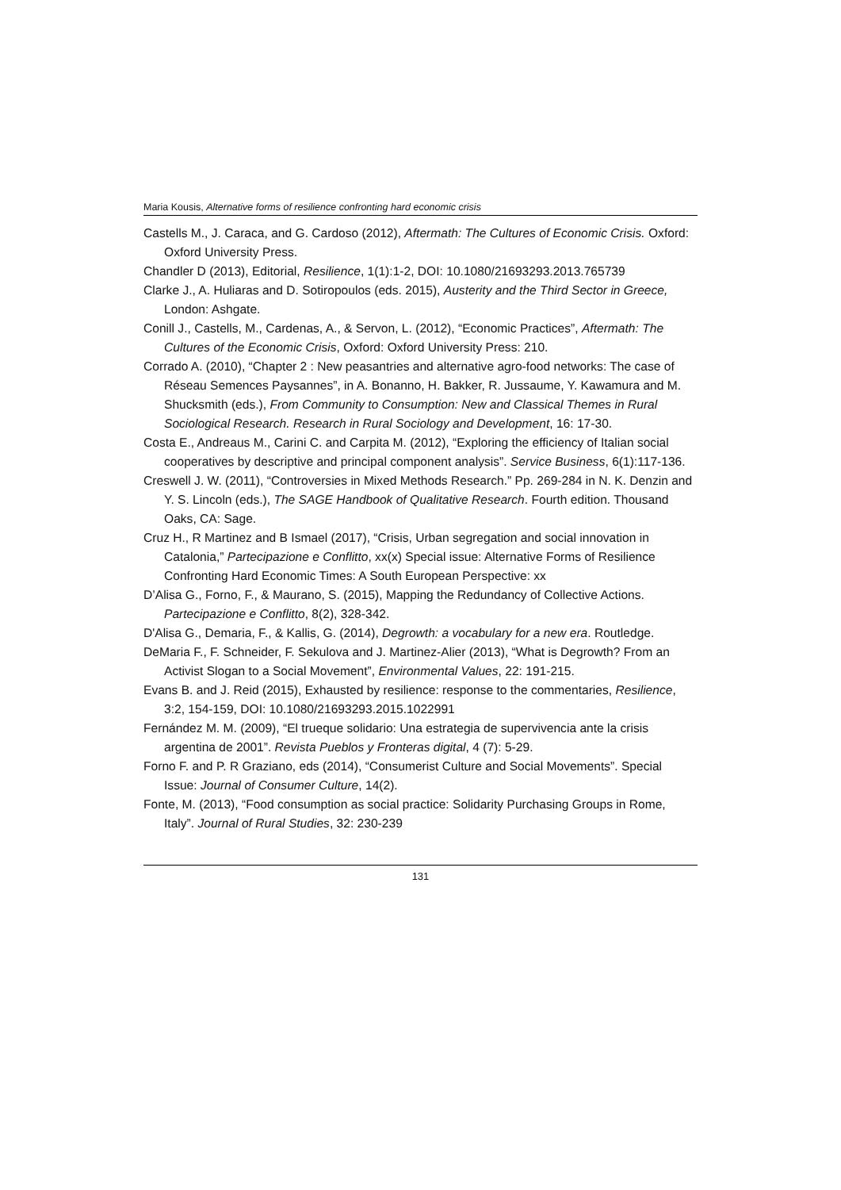Maria Kousis, Alternative forms of resilience confronting hard economic crisis
Castells M., J. Caraca, and G. Cardoso (2012), Aftermath: The Cultures of Economic Crisis. Oxford: Oxford University Press.
Chandler D (2013), Editorial, Resilience, 1(1):1-2, DOI: 10.1080/21693293.2013.765739
Clarke J., A. Huliaras and D. Sotiropoulos (eds. 2015), Austerity and the Third Sector in Greece, London: Ashgate.
Conill J., Castells, M., Cardenas, A., & Servon, L. (2012), “Economic Practices”, Aftermath: The Cultures of the Economic Crisis, Oxford: Oxford University Press: 210.
Corrado A. (2010), “Chapter 2 : New peasantries and alternative agro-food networks: The case of Réseau Semences Paysannes”, in A. Bonanno, H. Bakker, R. Jussaume, Y. Kawamura and M. Shucksmith (eds.), From Community to Consumption: New and Classical Themes in Rural Sociological Research. Research in Rural Sociology and Development, 16: 17-30.
Costa E., Andreaus M., Carini C. and Carpita M. (2012), “Exploring the efficiency of Italian social cooperatives by descriptive and principal component analysis”. Service Business, 6(1):117-136.
Creswell J. W. (2011), “Controversies in Mixed Methods Research.” Pp. 269-284 in N. K. Denzin and Y. S. Lincoln (eds.), The SAGE Handbook of Qualitative Research. Fourth edition. Thousand Oaks, CA: Sage.
Cruz H., R Martinez and B Ismael (2017), “Crisis, Urban segregation and social innovation in Catalonia,” Partecipazione e Conflitto, xx(x) Special issue: Alternative Forms of Resilience Confronting Hard Economic Times: A South European Perspective: xx
D’Alisa G., Forno, F., & Maurano, S. (2015), Mapping the Redundancy of Collective Actions. Partecipazione e Conflitto, 8(2), 328-342.
D'Alisa G., Demaria, F., & Kallis, G. (2014), Degrowth: a vocabulary for a new era. Routledge.
DeMaria F., F. Schneider, F. Sekulova and J. Martinez-Alier (2013), “What is Degrowth? From an Activist Slogan to a Social Movement”, Environmental Values, 22: 191-215.
Evans B. and J. Reid (2015), Exhausted by resilience: response to the commentaries, Resilience, 3:2, 154-159, DOI: 10.1080/21693293.2015.1022991
Fernández M. M. (2009), “El trueque solidario: Una estrategia de supervivencia ante la crisis argentina de 2001”. Revista Pueblos y Fronteras digital, 4 (7): 5-29.
Forno F. and P. R Graziano, eds (2014), “Consumerist Culture and Social Movements”. Special Issue: Journal of Consumer Culture, 14(2).
Fonte, M. (2013), “Food consumption as social practice: Solidarity Purchasing Groups in Rome, Italy”. Journal of Rural Studies, 32: 230-239
131